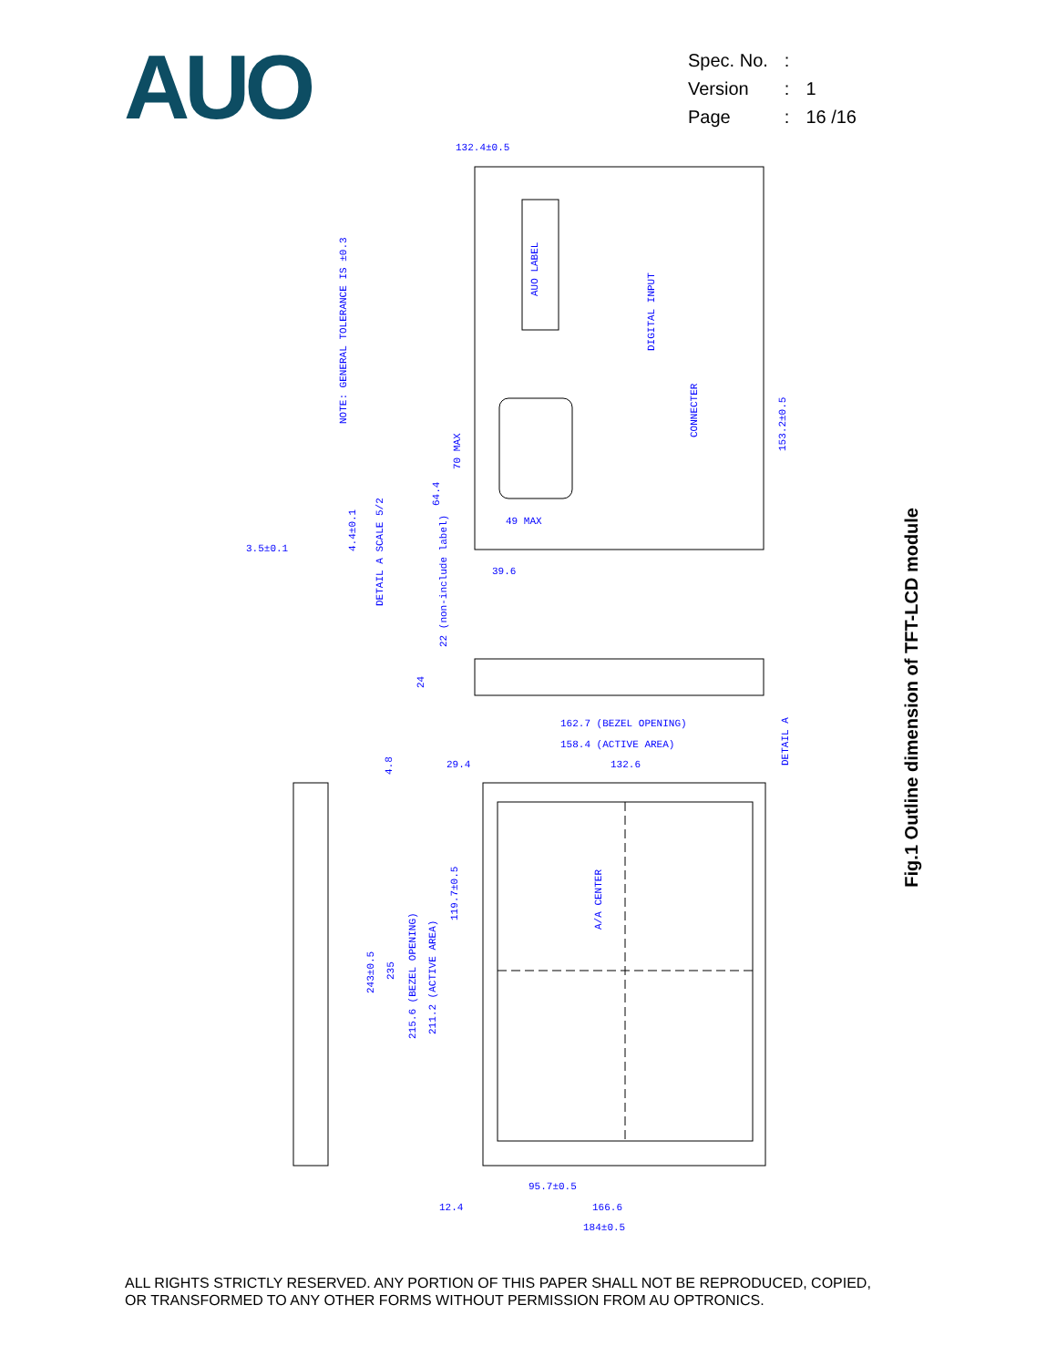AUO
| Spec. No. | : | |
| Version | : | 1 |
| Page | : | 16 /16 |
132.4±0.5
AUO LABEL
DIGITAL INPUT
CONNECTER
153.2±0.5
NOTE: GENERAL TOLERANCE IS ±0.3
70 MAX
64.4
49 MAX
39.6
3.5±0.1
4.4±0.1
DETAIL A SCALE 5/2
22 (non-include label)
24
162.7 (BEZEL OPENING)
158.4 (ACTIVE AREA)
132.6
29.4
4.8
DETAIL A
A/A CENTER
119.7±0.5
243±0.5
235
215.6 (BEZEL OPENING)
211.2 (ACTIVE AREA)
95.7±0.5
166.6
12.4
184±0.5
Fig.1 Outline dimension of TFT-LCD module
ALL RIGHTS STRICTLY RESERVED. ANY PORTION OF THIS PAPER SHALL NOT BE REPRODUCED, COPIED,
OR TRANSFORMED TO ANY OTHER FORMS WITHOUT PERMISSION FROM AU OPTRONICS.